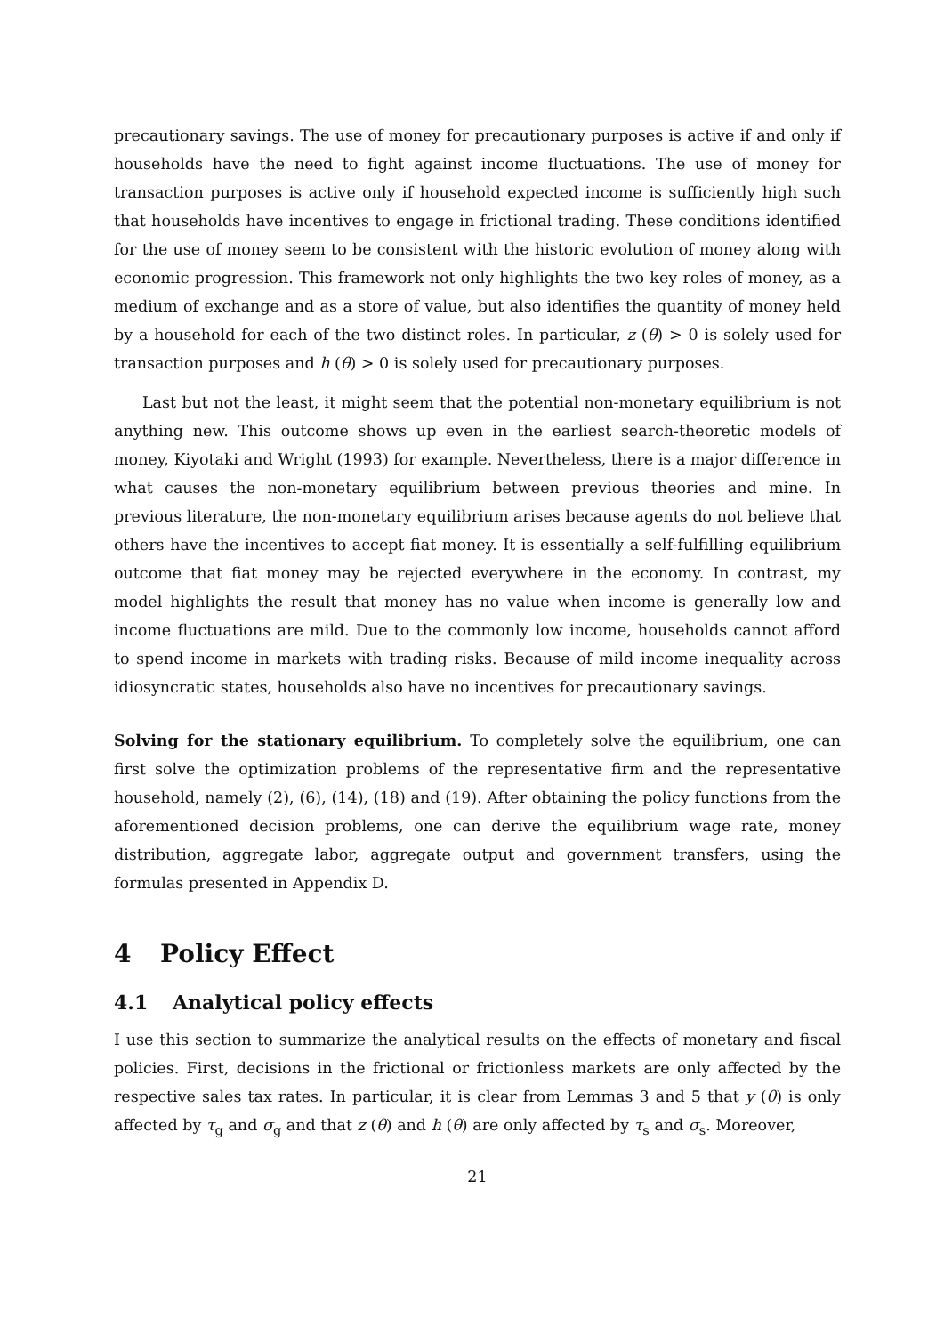precautionary savings. The use of money for precautionary purposes is active if and only if households have the need to fight against income fluctuations. The use of money for transaction purposes is active only if household expected income is sufficiently high such that households have incentives to engage in frictional trading. These conditions identified for the use of money seem to be consistent with the historic evolution of money along with economic progression. This framework not only highlights the two key roles of money, as a medium of exchange and as a store of value, but also identifies the quantity of money held by a household for each of the two distinct roles. In particular, z (θ) > 0 is solely used for transaction purposes and h (θ) > 0 is solely used for precautionary purposes.
Last but not the least, it might seem that the potential non-monetary equilibrium is not anything new. This outcome shows up even in the earliest search-theoretic models of money, Kiyotaki and Wright (1993) for example. Nevertheless, there is a major difference in what causes the non-monetary equilibrium between previous theories and mine. In previous literature, the non-monetary equilibrium arises because agents do not believe that others have the incentives to accept fiat money. It is essentially a self-fulfilling equilibrium outcome that fiat money may be rejected everywhere in the economy. In contrast, my model highlights the result that money has no value when income is generally low and income fluctuations are mild. Due to the commonly low income, households cannot afford to spend income in markets with trading risks. Because of mild income inequality across idiosyncratic states, households also have no incentives for precautionary savings.
Solving for the stationary equilibrium. To completely solve the equilibrium, one can first solve the optimization problems of the representative firm and the representative household, namely (2), (6), (14), (18) and (19). After obtaining the policy functions from the aforementioned decision problems, one can derive the equilibrium wage rate, money distribution, aggregate labor, aggregate output and government transfers, using the formulas presented in Appendix D.
4 Policy Effect
4.1 Analytical policy effects
I use this section to summarize the analytical results on the effects of monetary and fiscal policies. First, decisions in the frictional or frictionless markets are only affected by the respective sales tax rates. In particular, it is clear from Lemmas 3 and 5 that y (θ) is only affected by τ<sub>g</sub> and σ<sub>g</sub> and that z (θ) and h (θ) are only affected by τ<sub>s</sub> and σ<sub>s</sub>. Moreover,
21